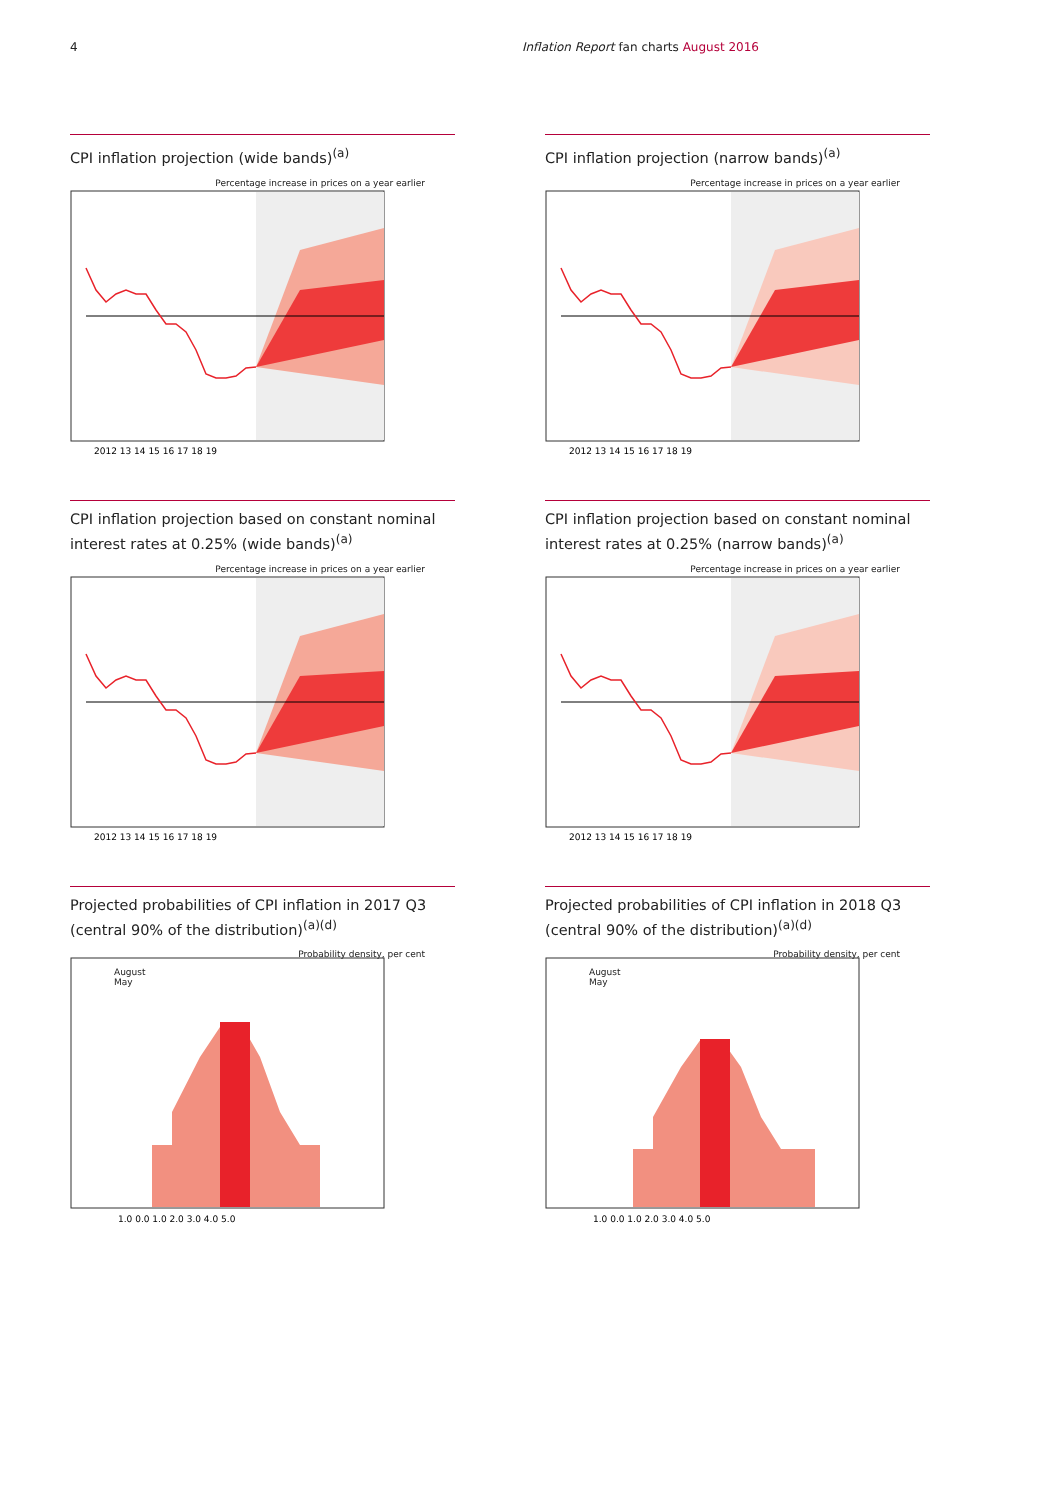4 Inflation Report fan charts August 2016
CPI inflation projection (wide bands)<sup>(a)</sup>
Percentage increase in prices on a year earlier
2012 13 14 15 16 17 18 19
CPI inflation projection (narrow bands)<sup>(a)</sup>
Percentage increase in prices on a year earlier
2012 13 14 15 16 17 18 19
CPI inflation projection based on constant nominal interest rates at 0.25% (wide bands)<sup>(a)</sup>
Percentage increase in prices on a year earlier
2012 13 14 15 16 17 18 19
CPI inflation projection based on constant nominal interest rates at 0.25% (narrow bands)<sup>(a)</sup>
Percentage increase in prices on a year earlier
2012 13 14 15 16 17 18 19
Projected probabilities of CPI inflation in 2017 Q3 (central 90% of the distribution)<sup>(a)(d)</sup>
Probability density, per cent
August
May
1.0 0.0 1.0 2.0 3.0 4.0 5.0
Projected probabilities of CPI inflation in 2018 Q3 (central 90% of the distribution)<sup>(a)(d)</sup>
Probability density, per cent
August
May
1.0 0.0 1.0 2.0 3.0 4.0 5.0